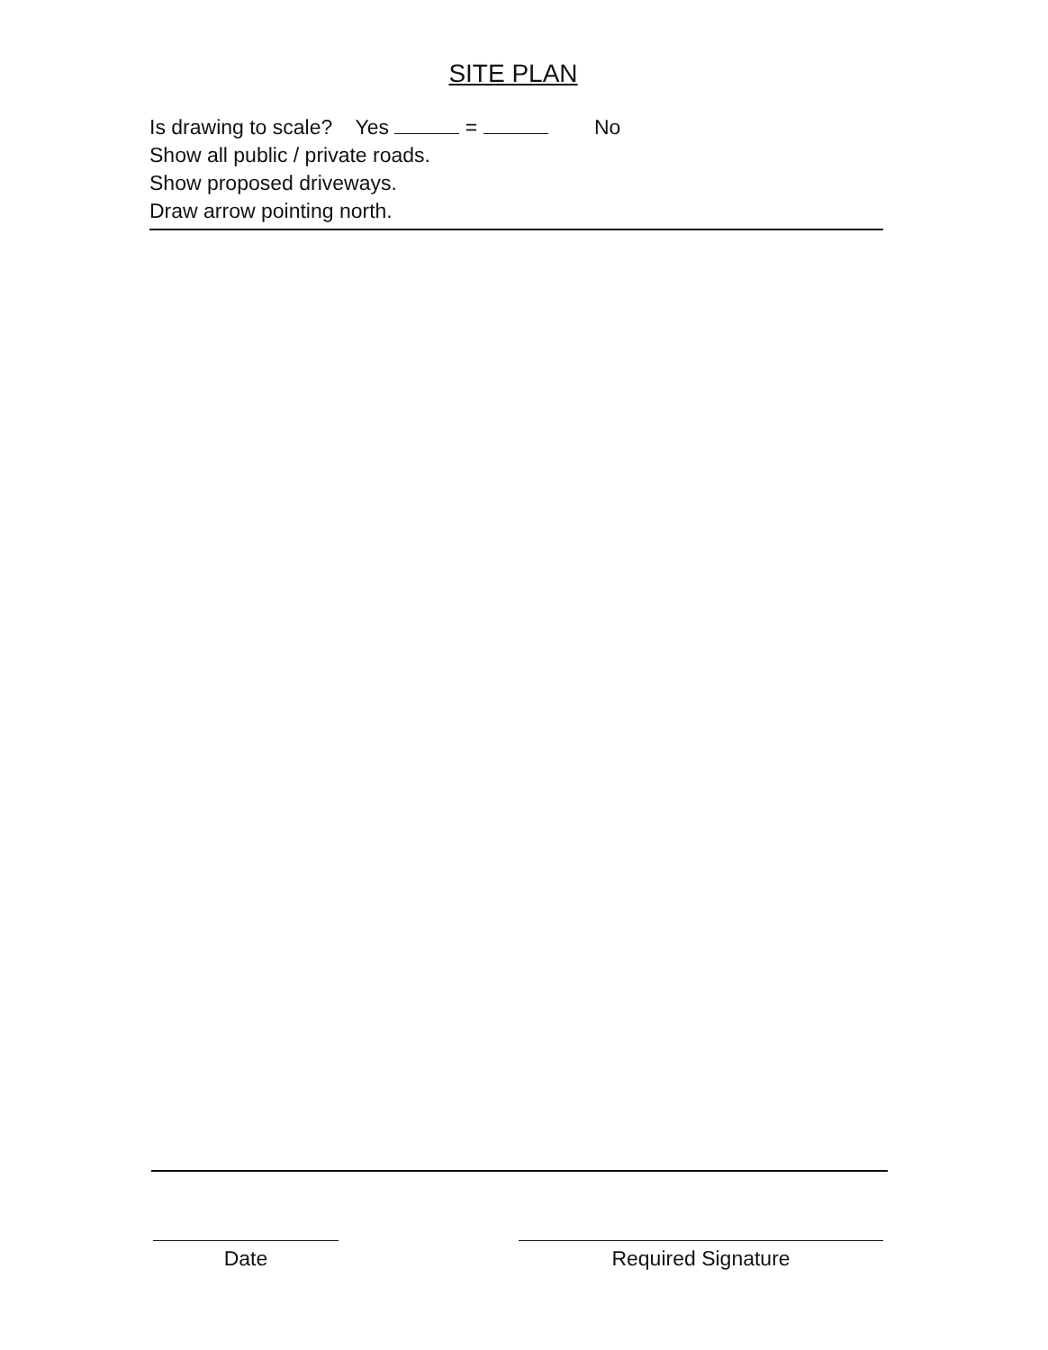SITE PLAN
Is drawing to scale? Yes = No
Show all public / private roads.
Show proposed driveways.
Draw arrow pointing north.
Date Required Signature